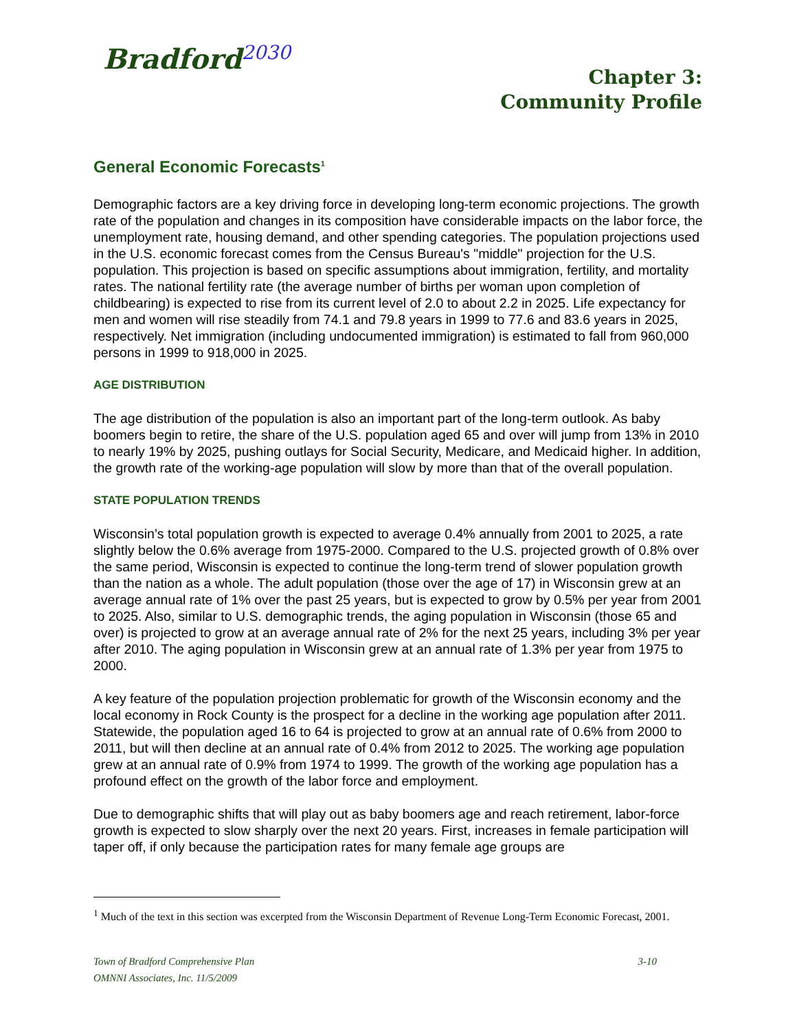Bradford<sup>2030</sup>
Chapter 3:
Community Profile
General Economic Forecasts<sup>1</sup>
Demographic factors are a key driving force in developing long-term economic projections. The growth rate of the population and changes in its composition have considerable impacts on the labor force, the unemployment rate, housing demand, and other spending categories. The population projections used in the U.S. economic forecast comes from the Census Bureau's "middle" projection for the U.S. population. This projection is based on specific assumptions about immigration, fertility, and mortality rates. The national fertility rate (the average number of births per woman upon completion of childbearing) is expected to rise from its current level of 2.0 to about 2.2 in 2025. Life expectancy for men and women will rise steadily from 74.1 and 79.8 years in 1999 to 77.6 and 83.6 years in 2025, respectively. Net immigration (including undocumented immigration) is estimated to fall from 960,000 persons in 1999 to 918,000 in 2025.
AGE DISTRIBUTION
The age distribution of the population is also an important part of the long-term outlook. As baby boomers begin to retire, the share of the U.S. population aged 65 and over will jump from 13% in 2010 to nearly 19% by 2025, pushing outlays for Social Security, Medicare, and Medicaid higher. In addition, the growth rate of the working-age population will slow by more than that of the overall population.
STATE POPULATION TRENDS
Wisconsin’s total population growth is expected to average 0.4% annually from 2001 to 2025, a rate slightly below the 0.6% average from 1975-2000. Compared to the U.S. projected growth of 0.8% over the same period, Wisconsin is expected to continue the long-term trend of slower population growth than the nation as a whole. The adult population (those over the age of 17) in Wisconsin grew at an average annual rate of 1% over the past 25 years, but is expected to grow by 0.5% per year from 2001 to 2025. Also, similar to U.S. demographic trends, the aging population in Wisconsin (those 65 and over) is projected to grow at an average annual rate of 2% for the next 25 years, including 3% per year after 2010. The aging population in Wisconsin grew at an annual rate of 1.3% per year from 1975 to 2000.
A key feature of the population projection problematic for growth of the Wisconsin economy and the local economy in Rock County is the prospect for a decline in the working age population after 2011. Statewide, the population aged 16 to 64 is projected to grow at an annual rate of 0.6% from 2000 to 2011, but will then decline at an annual rate of 0.4% from 2012 to 2025. The working age population grew at an annual rate of 0.9% from 1974 to 1999. The growth of the working age population has a profound effect on the growth of the labor force and employment.
Due to demographic shifts that will play out as baby boomers age and reach retirement, labor-force growth is expected to slow sharply over the next 20 years. First, increases in female participation will taper off, if only because the participation rates for many female age groups are
<sup>1</sup> Much of the text in this section was excerpted from the Wisconsin Department of Revenue Long-Term Economic Forecast, 2001.
Town of Bradford Comprehensive Plan 3-10
OMNNI Associates, Inc. 11/5/2009